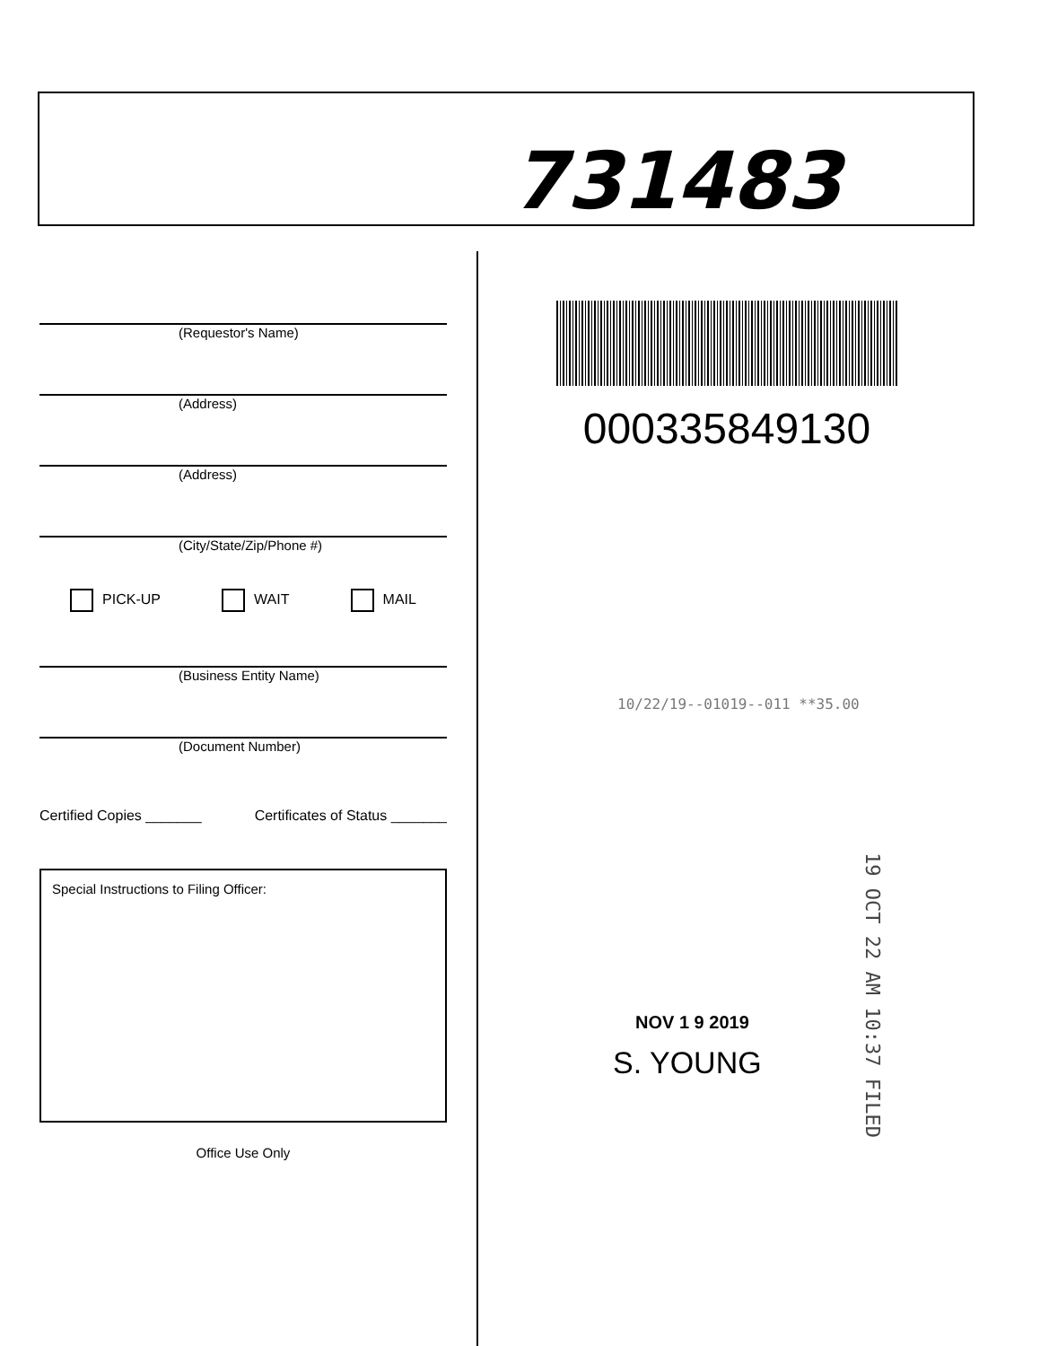731483
(Requestor's Name)
(Address)
(Address)
(City/State/Zip/Phone #)
PICK-UP WAIT MAIL
(Business Entity Name)
(Document Number)
Certified Copies _______ Certificates of Status _______
Special Instructions to Filing Officer:
Office Use Only
000335849130
10/22/19--01019--011 **35.00
19 OCT 22 AM 10:37 FILED
NOV 1 9 2019
S. YOUNG